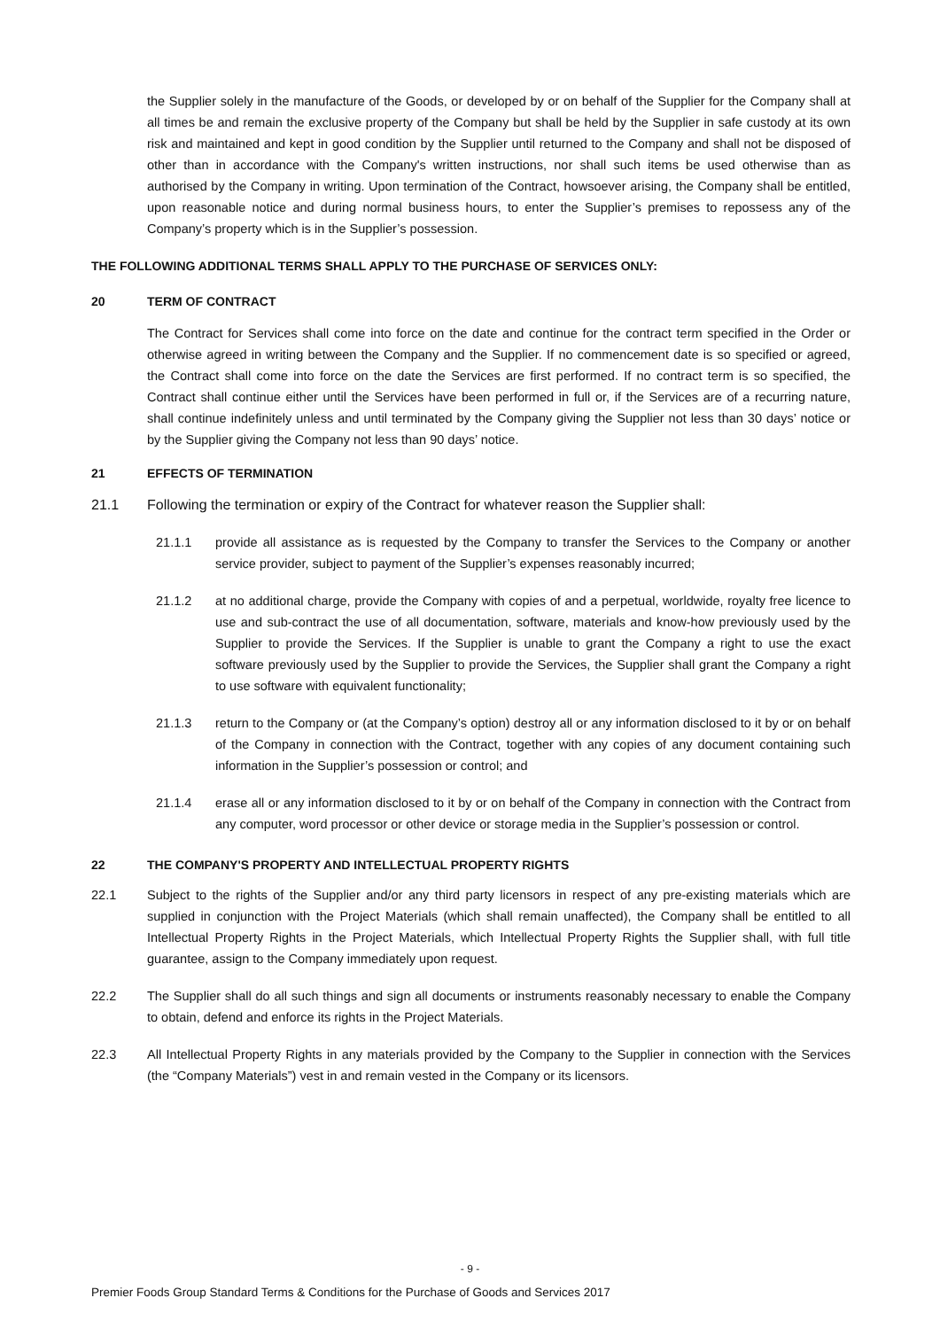the Supplier solely in the manufacture of the Goods, or developed by or on behalf of the Supplier for the Company shall at all times be and remain the exclusive property of the Company but shall be held by the Supplier in safe custody at its own risk and maintained and kept in good condition by the Supplier until returned to the Company and shall not be disposed of other than in accordance with the Company's written instructions, nor shall such items be used otherwise than as authorised by the Company in writing. Upon termination of the Contract, howsoever arising, the Company shall be entitled, upon reasonable notice and during normal business hours, to enter the Supplier’s premises to repossess any of the Company’s property which is in the Supplier’s possession.
THE FOLLOWING ADDITIONAL TERMS SHALL APPLY TO THE PURCHASE OF SERVICES ONLY:
20 TERM OF CONTRACT
The Contract for Services shall come into force on the date and continue for the contract term specified in the Order or otherwise agreed in writing between the Company and the Supplier. If no commencement date is so specified or agreed, the Contract shall come into force on the date the Services are first performed. If no contract term is so specified, the Contract shall continue either until the Services have been performed in full or, if the Services are of a recurring nature, shall continue indefinitely unless and until terminated by the Company giving the Supplier not less than 30 days’ notice or by the Supplier giving the Company not less than 90 days’ notice.
21 EFFECTS OF TERMINATION
21.1 Following the termination or expiry of the Contract for whatever reason the Supplier shall:
21.1.1 provide all assistance as is requested by the Company to transfer the Services to the Company or another service provider, subject to payment of the Supplier’s expenses reasonably incurred;
21.1.2 at no additional charge, provide the Company with copies of and a perpetual, worldwide, royalty free licence to use and sub-contract the use of all documentation, software, materials and know-how previously used by the Supplier to provide the Services. If the Supplier is unable to grant the Company a right to use the exact software previously used by the Supplier to provide the Services, the Supplier shall grant the Company a right to use software with equivalent functionality;
21.1.3 return to the Company or (at the Company’s option) destroy all or any information disclosed to it by or on behalf of the Company in connection with the Contract, together with any copies of any document containing such information in the Supplier’s possession or control; and
21.1.4 erase all or any information disclosed to it by or on behalf of the Company in connection with the Contract from any computer, word processor or other device or storage media in the Supplier’s possession or control.
22 THE COMPANY'S PROPERTY AND INTELLECTUAL PROPERTY RIGHTS
22.1 Subject to the rights of the Supplier and/or any third party licensors in respect of any pre-existing materials which are supplied in conjunction with the Project Materials (which shall remain unaffected), the Company shall be entitled to all Intellectual Property Rights in the Project Materials, which Intellectual Property Rights the Supplier shall, with full title guarantee, assign to the Company immediately upon request.
22.2 The Supplier shall do all such things and sign all documents or instruments reasonably necessary to enable the Company to obtain, defend and enforce its rights in the Project Materials.
22.3 All Intellectual Property Rights in any materials provided by the Company to the Supplier in connection with the Services (the “Company Materials”) vest in and remain vested in the Company or its licensors.
- 9 -
Premier Foods Group Standard Terms & Conditions for the Purchase of Goods and Services 2017